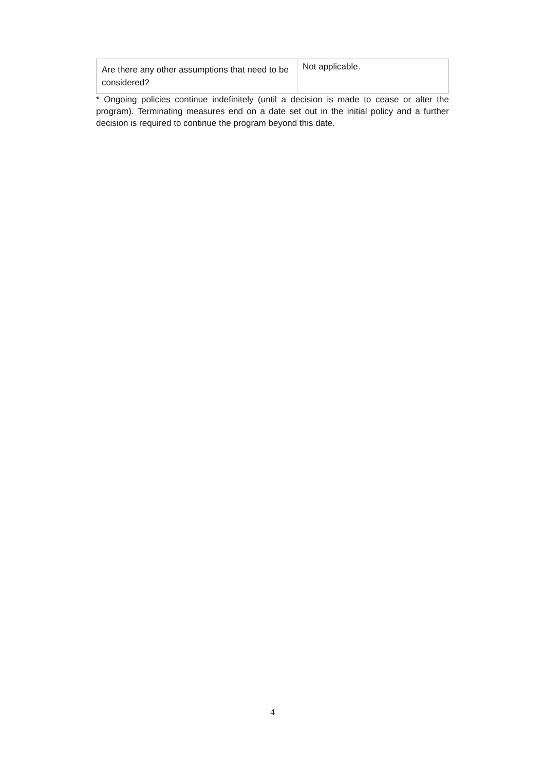| Are there any other assumptions that need to be considered? | Not applicable. |
* Ongoing policies continue indefinitely (until a decision is made to cease or alter the program). Terminating measures end on a date set out in the initial policy and a further decision is required to continue the program beyond this date.
4